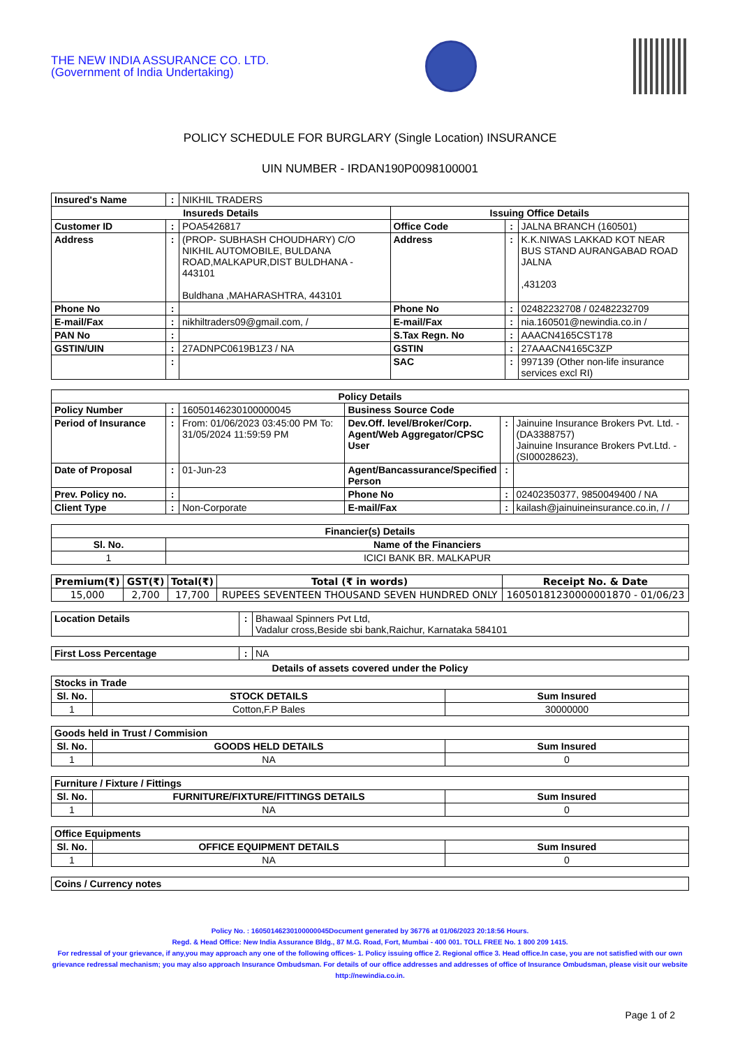THE NEW INDIA ASSURANCE CO. LTD.
(Government of India Undertaking)
POLICY SCHEDULE FOR BURGLARY (Single Location) INSURANCE
UIN NUMBER - IRDAN190P0098100001
| Insured's Name | : | NIKHIL TRADERS | | | |
| Insureds Details | | | Issuing Office Details | | |
| Customer ID | : | POA5426817 | Office Code | : | JALNA BRANCH (160501) |
| Address | : | (PROP- SUBHASH CHOUDHARY) C/O NIKHIL AUTOMOBILE, BULDANA ROAD,MALKAPUR,DIST BULDHANA - 443101 Buldhana ,MAHARASHTRA, 443101 | Address | : | K.K.NIWAS LAKKAD KOT NEAR BUS STAND AURANGABAD ROAD JALNA ,431203 |
| Phone No | : | | Phone No | : | 02482232708 / 02482232709 |
| E-mail/Fax | : | nikhiltraders09@gmail.com, / | E-mail/Fax | : | nia.160501@newindia.co.in / |
| PAN No | : | | S.Tax Regn. No | : | AAACN4165CST178 |
| GSTIN/UIN | : | 27ADNPC0619B1Z3 / NA | GSTIN | : | 27AAACN4165C3ZP |
| | : | | SAC | : | 997139 (Other non-life insurance services excl RI) |
| Policy Details | | | | | |
| --- | --- | --- | --- | --- | --- |
| Policy Number | : | 16050146230100000045 | Business Source Code | | |
| Period of Insurance | : | From: 01/06/2023 03:45:00 PM To: 31/05/2024 11:59:59 PM | Dev.Off. level/Broker/Corp. Agent/Web Aggregator/CPSC User | : | Jainuine Insurance Brokers Pvt. Ltd. -(DA3388757) Jainuine Insurance Brokers Pvt.Ltd. -(SI00028623), |
| Date of Proposal | : | 01-Jun-23 | Agent/Bancassurance/Specified Person | : | |
| Prev. Policy no. | : | | Phone No | : | 02402350377, 9850049400 / NA |
| Client Type | : | Non-Corporate | E-mail/Fax | : | kailash@jainuineinsurance.co.in, / / |
| Financier(s) Details | |
| --- | --- |
| Sl. No. | Name of the Financiers |
| 1 | ICICI BANK BR. MALKAPUR |
| Premium(₹) | GST(₹) | Total(₹) | Total (₹ in words) | Receipt No. & Date |
| --- | --- | --- | --- | --- |
| 15,000 | 2,700 | 17,700 | RUPEES SEVENTEEN THOUSAND SEVEN HUNDRED ONLY | 16050181230000001870 - 01/06/23 |
| Location Details | : | Bhawaal Spinners Pvt Ltd, Vadalur cross,Beside sbi bank,Raichur, Karnataka 584101 |
| First Loss Percentage | : | NA |
Details of assets covered under the Policy
| Stocks in Trade | | |
| Sl. No. | STOCK DETAILS | Sum Insured |
| 1 | Cotton,F.P Bales | 30000000 |
| Goods held in Trust / Commision | | |
| Sl. No. | GOODS HELD DETAILS | Sum Insured |
| 1 | NA | 0 |
| Furniture / Fixture / Fittings | | |
| Sl. No. | FURNITURE/FIXTURE/FITTINGS DETAILS | Sum Insured |
| 1 | NA | 0 |
| Office Equipments | | |
| Sl. No. | OFFICE EQUIPMENT DETAILS | Sum Insured |
| 1 | NA | 0 |
| Coins / Currency notes |
Policy No. : 16050146230100000045Document generated by 36776 at 01/06/2023 20:18:56 Hours.
Regd. & Head Office: New India Assurance Bldg., 87 M.G. Road, Fort, Mumbai - 400 001. TOLL FREE No. 1 800 209 1415.
For redressal of your grievance, if any,you may approach any one of the following offices- 1. Policy issuing office 2. Regional office 3. Head office.In case, you are not satisfied with our own grievance redressal mechanism; you may also approach Insurance Ombudsman. For details of our office addresses and addresses of office of Insurance Ombudsman, please visit our website http://newindia.co.in.
Page 1 of 2